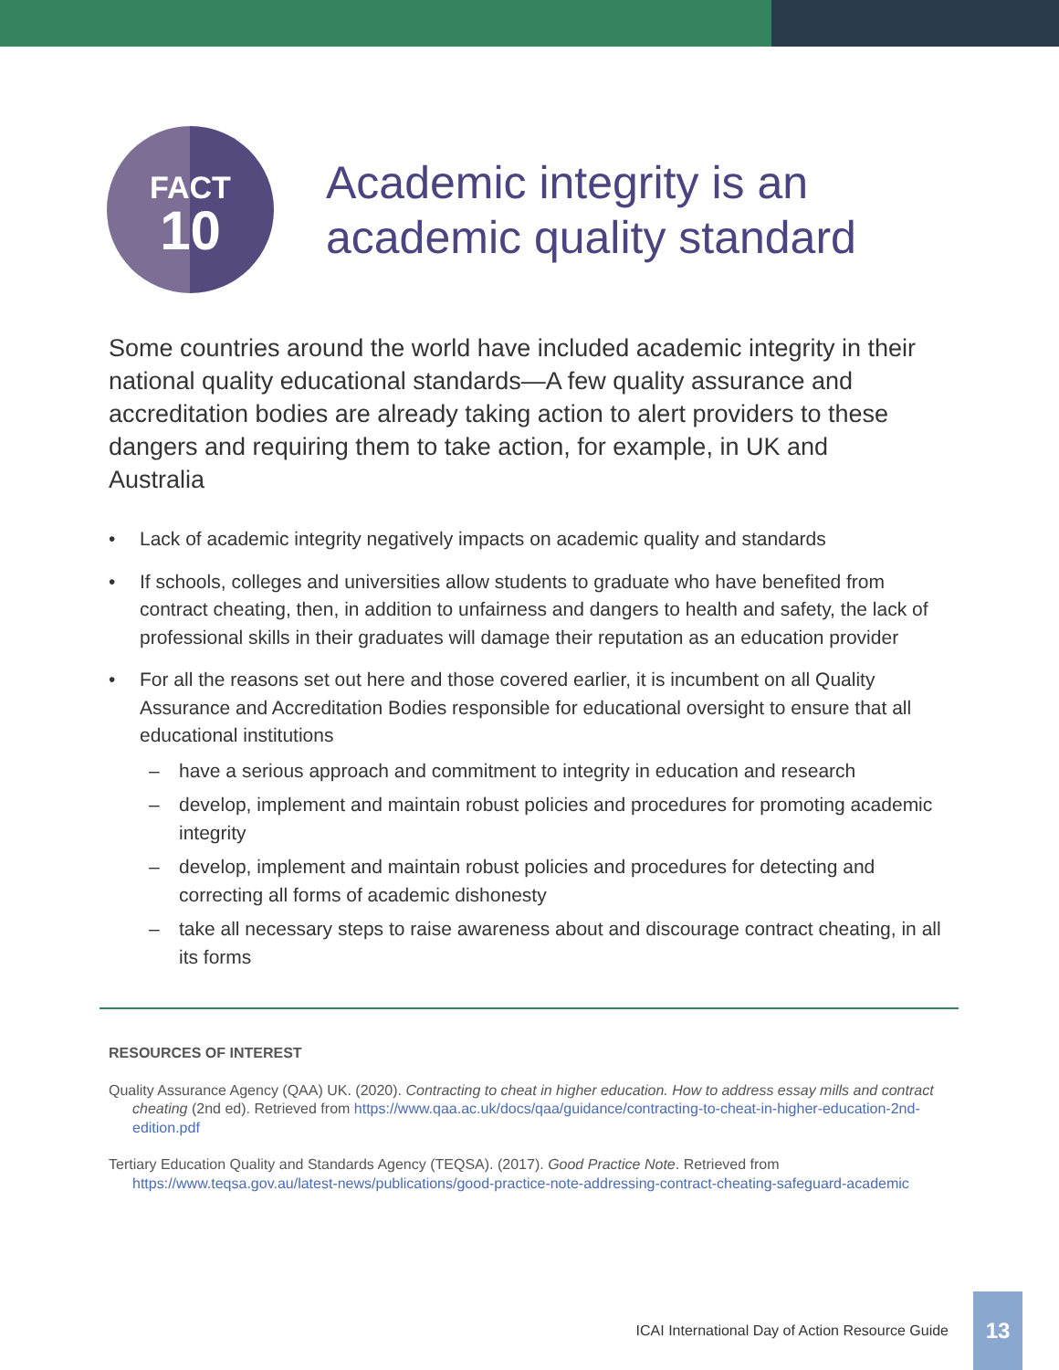FACT
10
Academic integrity is an
academic quality standard
Some countries around the world have included academic integrity in their national quality educational standards—A few quality assurance and accreditation bodies are already taking action to alert providers to these dangers and requiring them to take action, for example, in UK and Australia
• Lack of academic integrity negatively impacts on academic quality and standards
• If schools, colleges and universities allow students to graduate who have benefited from contract cheating, then, in addition to unfairness and dangers to health and safety, the lack of professional skills in their graduates will damage their reputation as an education provider
• For all the reasons set out here and those covered earlier, it is incumbent on all Quality Assurance and Accreditation Bodies responsible for educational oversight to ensure that all educational institutions
– have a serious approach and commitment to integrity in education and research
– develop, implement and maintain robust policies and procedures for promoting academic integrity
– develop, implement and maintain robust policies and procedures for detecting and correcting all forms of academic dishonesty
– take all necessary steps to raise awareness about and discourage contract cheating, in all its forms
RESOURCES OF INTEREST
Quality Assurance Agency (QAA) UK. (2020). Contracting to cheat in higher education. How to address essay mills and contract cheating (2nd ed). Retrieved from https://www.qaa.ac.uk/docs/qaa/guidance/contracting-to-cheat-in-higher-education-2nd-edition.pdf
Tertiary Education Quality and Standards Agency (TEQSA). (2017). Good Practice Note. Retrieved from https://www.teqsa.gov.au/latest-news/publications/good-practice-note-addressing-contract-cheating-safeguard-academic
ICAI International Day of Action Resource Guide
13